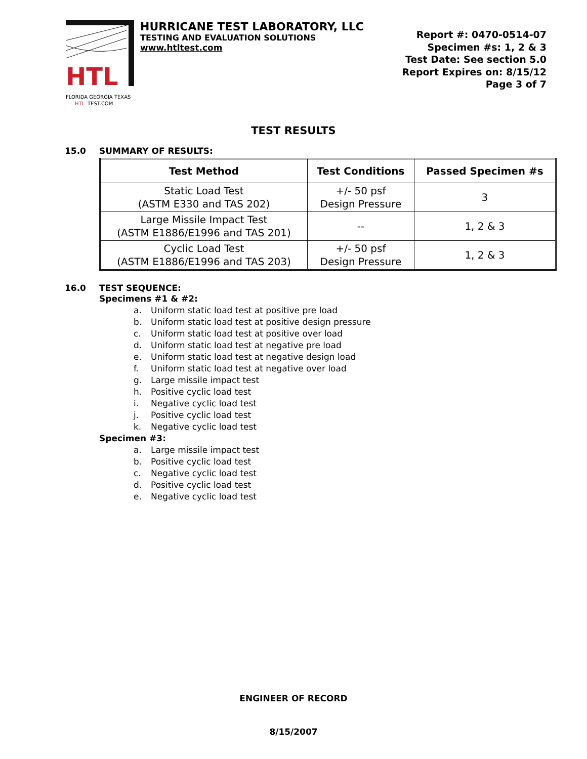HTL
FLORIDA GEORGIA TEXAS
HTL
TEST.COM
HURRICANE TEST LABORATORY, LLC
TESTING AND EVALUATION SOLUTIONS
www.htltest.com
Report #: 0470-0514-07
Specimen #s: 1, 2 & 3
Test Date: See section 5.0
Report Expires on: 8/15/12
Page 3 of 7
TEST RESULTS
15.0 SUMMARY OF RESULTS:
| Test Method | Test Conditions | Passed Specimen #s |
| --- | --- | --- |
| Static Load Test (ASTM E330 and TAS 202) | +/- 50 psf Design Pressure | 3 |
| Large Missile Impact Test (ASTM E1886/E1996 and TAS 201) | -- | 1, 2 & 3 |
| Cyclic Load Test (ASTM E1886/E1996 and TAS 203) | +/- 50 psf Design Pressure | 1, 2 & 3 |
16.0 TEST SEQUENCE:
Specimens #1 & #2:
a. Uniform static load test at positive pre load
b. Uniform static load test at positive design pressure
c. Uniform static load test at positive over load
d. Uniform static load test at negative pre load
e. Uniform static load test at negative design load
f. Uniform static load test at negative over load
g. Large missile impact test
h. Positive cyclic load test
i. Negative cyclic load test
j. Positive cyclic load test
k. Negative cyclic load test
Specimen #3:
a. Large missile impact test
b. Positive cyclic load test
c. Negative cyclic load test
d. Positive cyclic load test
e. Negative cyclic load test
ENGINEER OF RECORD
8/15/2007